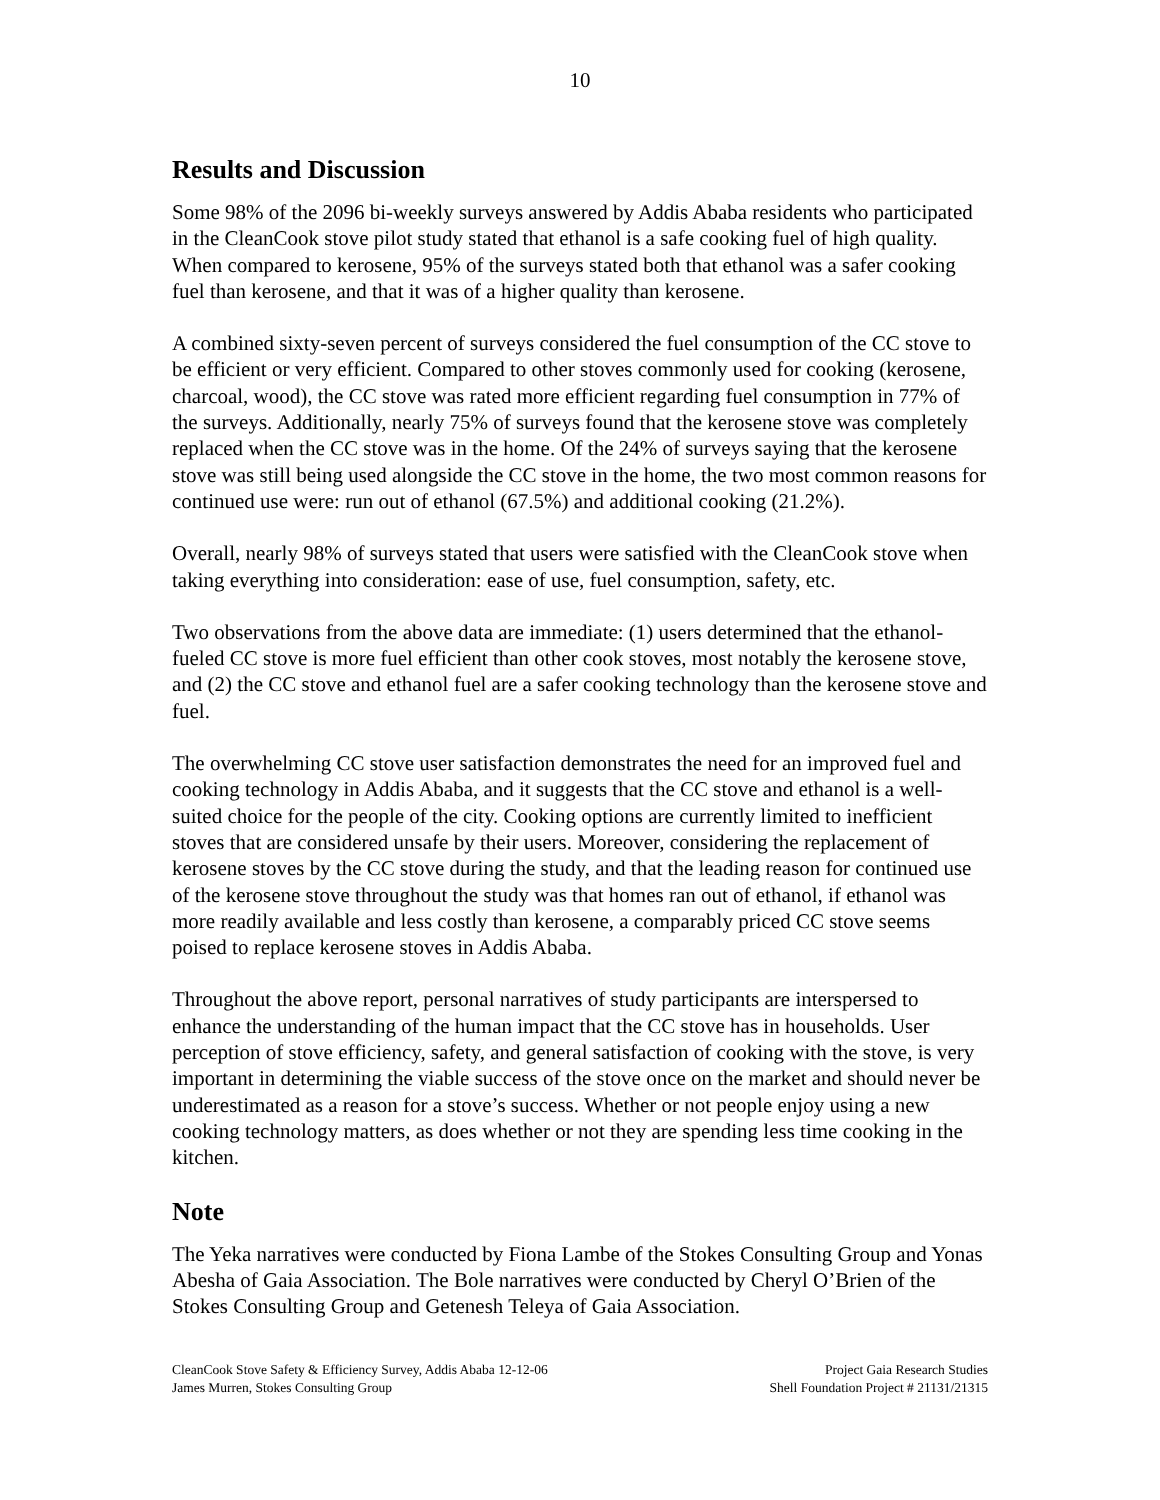10
Results and Discussion
Some 98% of the 2096 bi-weekly surveys answered by Addis Ababa residents who participated in the CleanCook stove pilot study stated that ethanol is a safe cooking fuel of high quality. When compared to kerosene, 95% of the surveys stated both that ethanol was a safer cooking fuel than kerosene, and that it was of a higher quality than kerosene.
A combined sixty-seven percent of surveys considered the fuel consumption of the CC stove to be efficient or very efficient. Compared to other stoves commonly used for cooking (kerosene, charcoal, wood), the CC stove was rated more efficient regarding fuel consumption in 77% of the surveys. Additionally, nearly 75% of surveys found that the kerosene stove was completely replaced when the CC stove was in the home. Of the 24% of surveys saying that the kerosene stove was still being used alongside the CC stove in the home, the two most common reasons for continued use were: run out of ethanol (67.5%) and additional cooking (21.2%).
Overall, nearly 98% of surveys stated that users were satisfied with the CleanCook stove when taking everything into consideration: ease of use, fuel consumption, safety, etc.
Two observations from the above data are immediate: (1) users determined that the ethanol-fueled CC stove is more fuel efficient than other cook stoves, most notably the kerosene stove, and (2) the CC stove and ethanol fuel are a safer cooking technology than the kerosene stove and fuel.
The overwhelming CC stove user satisfaction demonstrates the need for an improved fuel and cooking technology in Addis Ababa, and it suggests that the CC stove and ethanol is a well-suited choice for the people of the city. Cooking options are currently limited to inefficient stoves that are considered unsafe by their users. Moreover, considering the replacement of kerosene stoves by the CC stove during the study, and that the leading reason for continued use of the kerosene stove throughout the study was that homes ran out of ethanol, if ethanol was more readily available and less costly than kerosene, a comparably priced CC stove seems poised to replace kerosene stoves in Addis Ababa.
Throughout the above report, personal narratives of study participants are interspersed to enhance the understanding of the human impact that the CC stove has in households. User perception of stove efficiency, safety, and general satisfaction of cooking with the stove, is very important in determining the viable success of the stove once on the market and should never be underestimated as a reason for a stove’s success. Whether or not people enjoy using a new cooking technology matters, as does whether or not they are spending less time cooking in the kitchen.
Note
The Yeka narratives were conducted by Fiona Lambe of the Stokes Consulting Group and Yonas Abesha of Gaia Association. The Bole narratives were conducted by Cheryl O’Brien of the Stokes Consulting Group and Getenesh Teleya of Gaia Association.
CleanCook Stove Safety & Efficiency Survey, Addis Ababa 12-12-06
James Murren, Stokes Consulting Group
Project Gaia Research Studies
Shell Foundation Project # 21131/21315